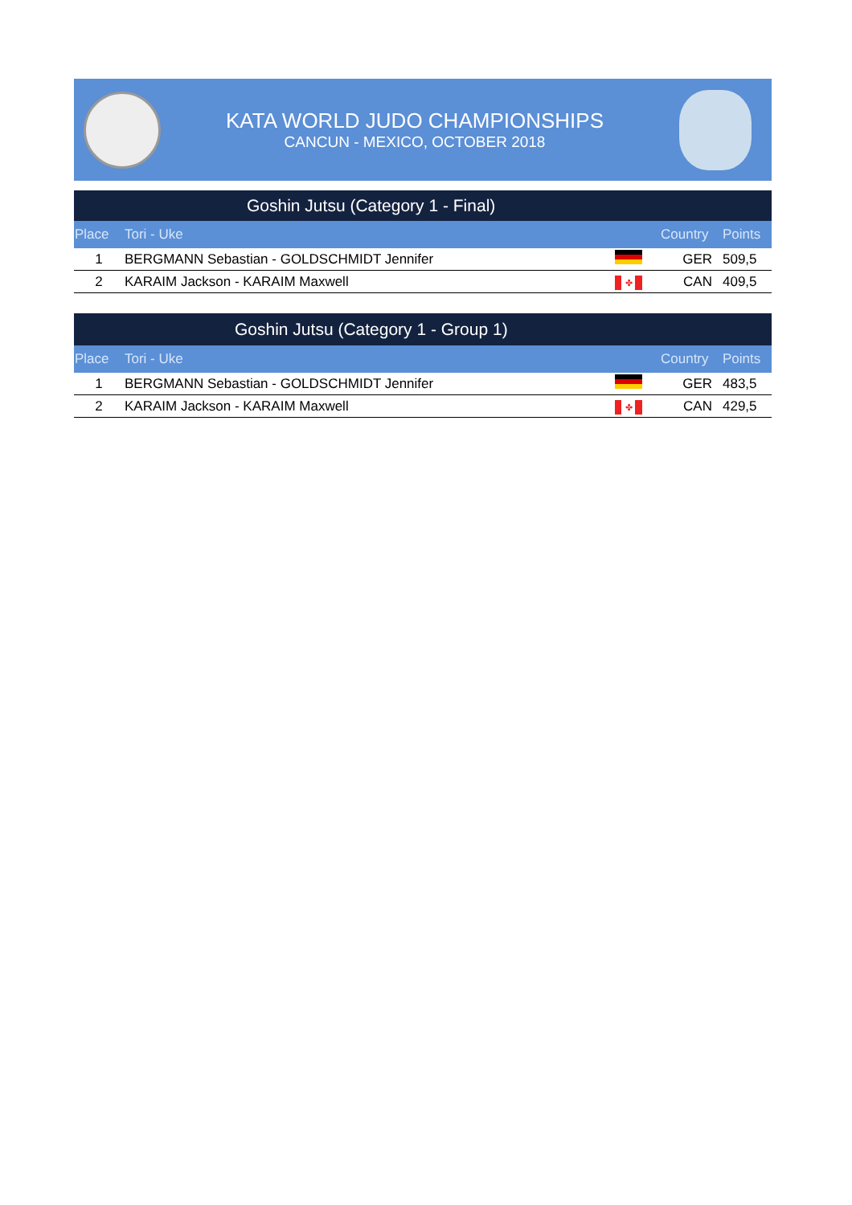KATA WORLD JUDO CHAMPIONSHIPS
CANCUN - MEXICO, OCTOBER 2018
Goshin Jutsu (Category 1 - Final)
| Place | Tori - Uke | | Country | Points |
| --- | --- | --- | --- | --- |
| 1 | BERGMANN Sebastian - GOLDSCHMIDT Jennifer | | GER | 509,5 |
| 2 | KARAIM Jackson - KARAIM Maxwell | ✤ | CAN | 409,5 |
Goshin Jutsu (Category 1 - Group 1)
| Place | Tori - Uke | | Country | Points |
| --- | --- | --- | --- | --- |
| 1 | BERGMANN Sebastian - GOLDSCHMIDT Jennifer | | GER | 483,5 |
| 2 | KARAIM Jackson - KARAIM Maxwell | ✤ | CAN | 429,5 |